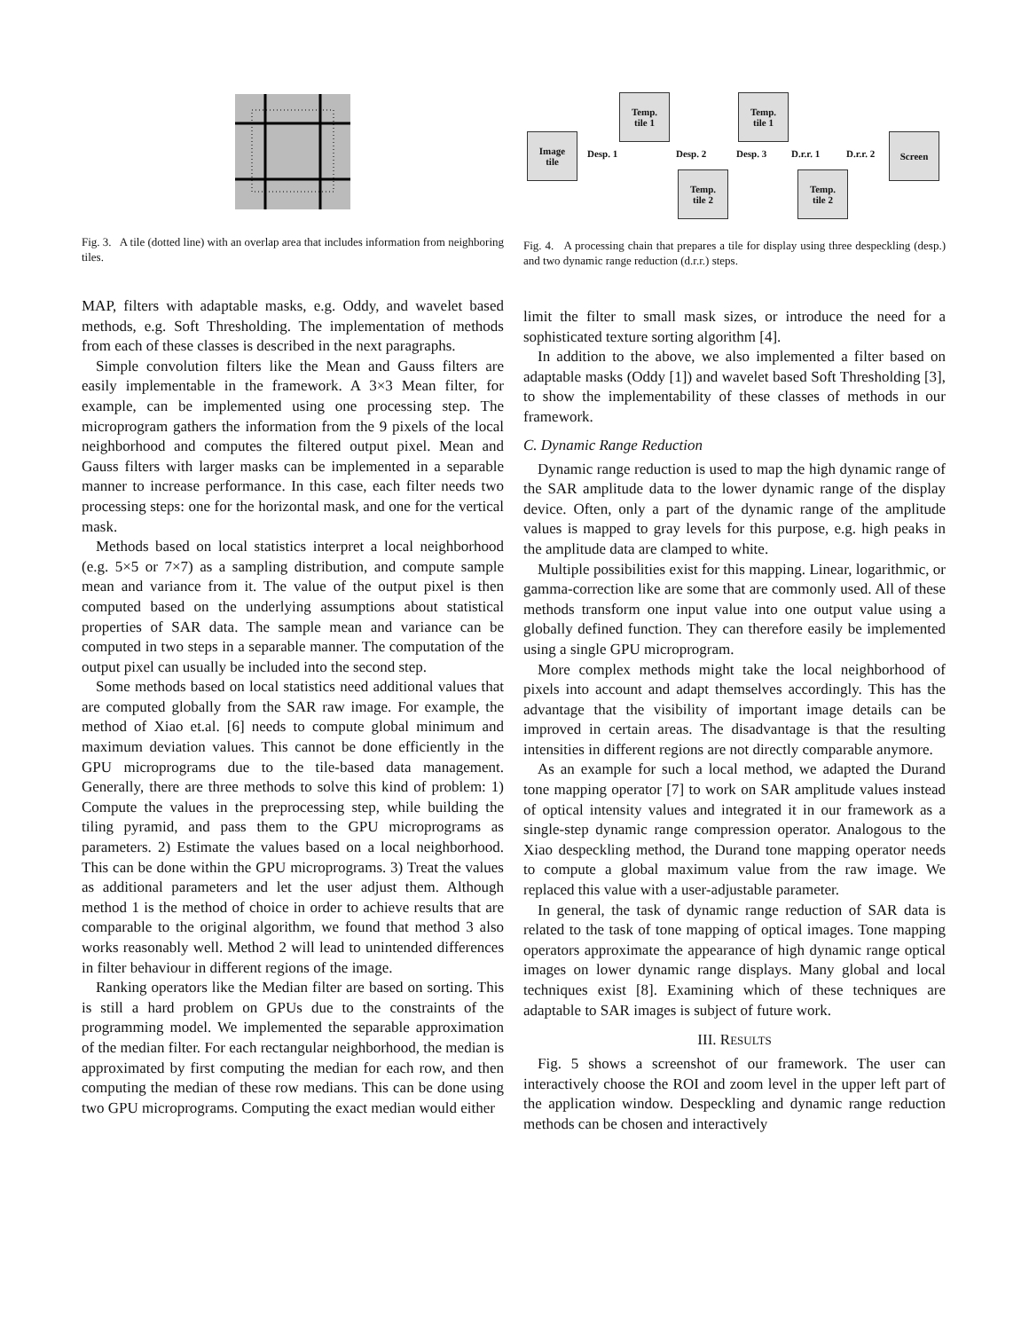Fig. 3. A tile (dotted line) with an overlap area that includes information from neighboring tiles.
Image
tile
Temp.
tile 1
Temp.
tile 2
Temp.
tile 1
Temp.
tile 2
Screen
Desp. 1 Desp. 2 Desp. 3 D.r.r. 1 D.r.r. 2
Fig. 4. A processing chain that prepares a tile for display using three despeckling (desp.) and two dynamic range reduction (d.r.r.) steps.
MAP, filters with adaptable masks, e.g. Oddy, and wavelet based methods, e.g. Soft Thresholding. The implementation of methods from each of these classes is described in the next paragraphs.
Simple convolution filters like the Mean and Gauss filters are easily implementable in the framework. A 3×3 Mean filter, for example, can be implemented using one processing step. The microprogram gathers the information from the 9 pixels of the local neighborhood and computes the filtered output pixel. Mean and Gauss filters with larger masks can be implemented in a separable manner to increase performance. In this case, each filter needs two processing steps: one for the horizontal mask, and one for the vertical mask.
Methods based on local statistics interpret a local neighborhood (e.g. 5×5 or 7×7) as a sampling distribution, and compute sample mean and variance from it. The value of the output pixel is then computed based on the underlying assumptions about statistical properties of SAR data. The sample mean and variance can be computed in two steps in a separable manner. The computation of the output pixel can usually be included into the second step.
Some methods based on local statistics need additional values that are computed globally from the SAR raw image. For example, the method of Xiao et.al. [6] needs to compute global minimum and maximum deviation values. This cannot be done efficiently in the GPU microprograms due to the tile-based data management. Generally, there are three methods to solve this kind of problem: 1) Compute the values in the preprocessing step, while building the tiling pyramid, and pass them to the GPU microprograms as parameters. 2) Estimate the values based on a local neighborhood. This can be done within the GPU microprograms. 3) Treat the values as additional parameters and let the user adjust them. Although method 1 is the method of choice in order to achieve results that are comparable to the original algorithm, we found that method 3 also works reasonably well. Method 2 will lead to unintended differences in filter behaviour in different regions of the image.
Ranking operators like the Median filter are based on sorting. This is still a hard problem on GPUs due to the constraints of the programming model. We implemented the separable approximation of the median filter. For each rectangular neighborhood, the median is approximated by first computing the median for each row, and then computing the median of these row medians. This can be done using two GPU microprograms. Computing the exact median would either
limit the filter to small mask sizes, or introduce the need for a sophisticated texture sorting algorithm [4].
In addition to the above, we also implemented a filter based on adaptable masks (Oddy [1]) and wavelet based Soft Thresholding [3], to show the implementability of these classes of methods in our framework.
C. Dynamic Range Reduction
Dynamic range reduction is used to map the high dynamic range of the SAR amplitude data to the lower dynamic range of the display device. Often, only a part of the dynamic range of the amplitude values is mapped to gray levels for this purpose, e.g. high peaks in the amplitude data are clamped to white.
Multiple possibilities exist for this mapping. Linear, logarithmic, or gamma-correction like are some that are commonly used. All of these methods transform one input value into one output value using a globally defined function. They can therefore easily be implemented using a single GPU microprogram.
More complex methods might take the local neighborhood of pixels into account and adapt themselves accordingly. This has the advantage that the visibility of important image details can be improved in certain areas. The disadvantage is that the resulting intensities in different regions are not directly comparable anymore.
As an example for such a local method, we adapted the Durand tone mapping operator [7] to work on SAR amplitude values instead of optical intensity values and integrated it in our framework as a single-step dynamic range compression operator. Analogous to the Xiao despeckling method, the Durand tone mapping operator needs to compute a global maximum value from the raw image. We replaced this value with a user-adjustable parameter.
In general, the task of dynamic range reduction of SAR data is related to the task of tone mapping of optical images. Tone mapping operators approximate the appearance of high dynamic range optical images on lower dynamic range displays. Many global and local techniques exist [8]. Examining which of these techniques are adaptable to SAR images is subject of future work.
III. RESULTS
Fig. 5 shows a screenshot of our framework. The user can interactively choose the ROI and zoom level in the upper left part of the application window. Despeckling and dynamic range reduction methods can be chosen and interactively